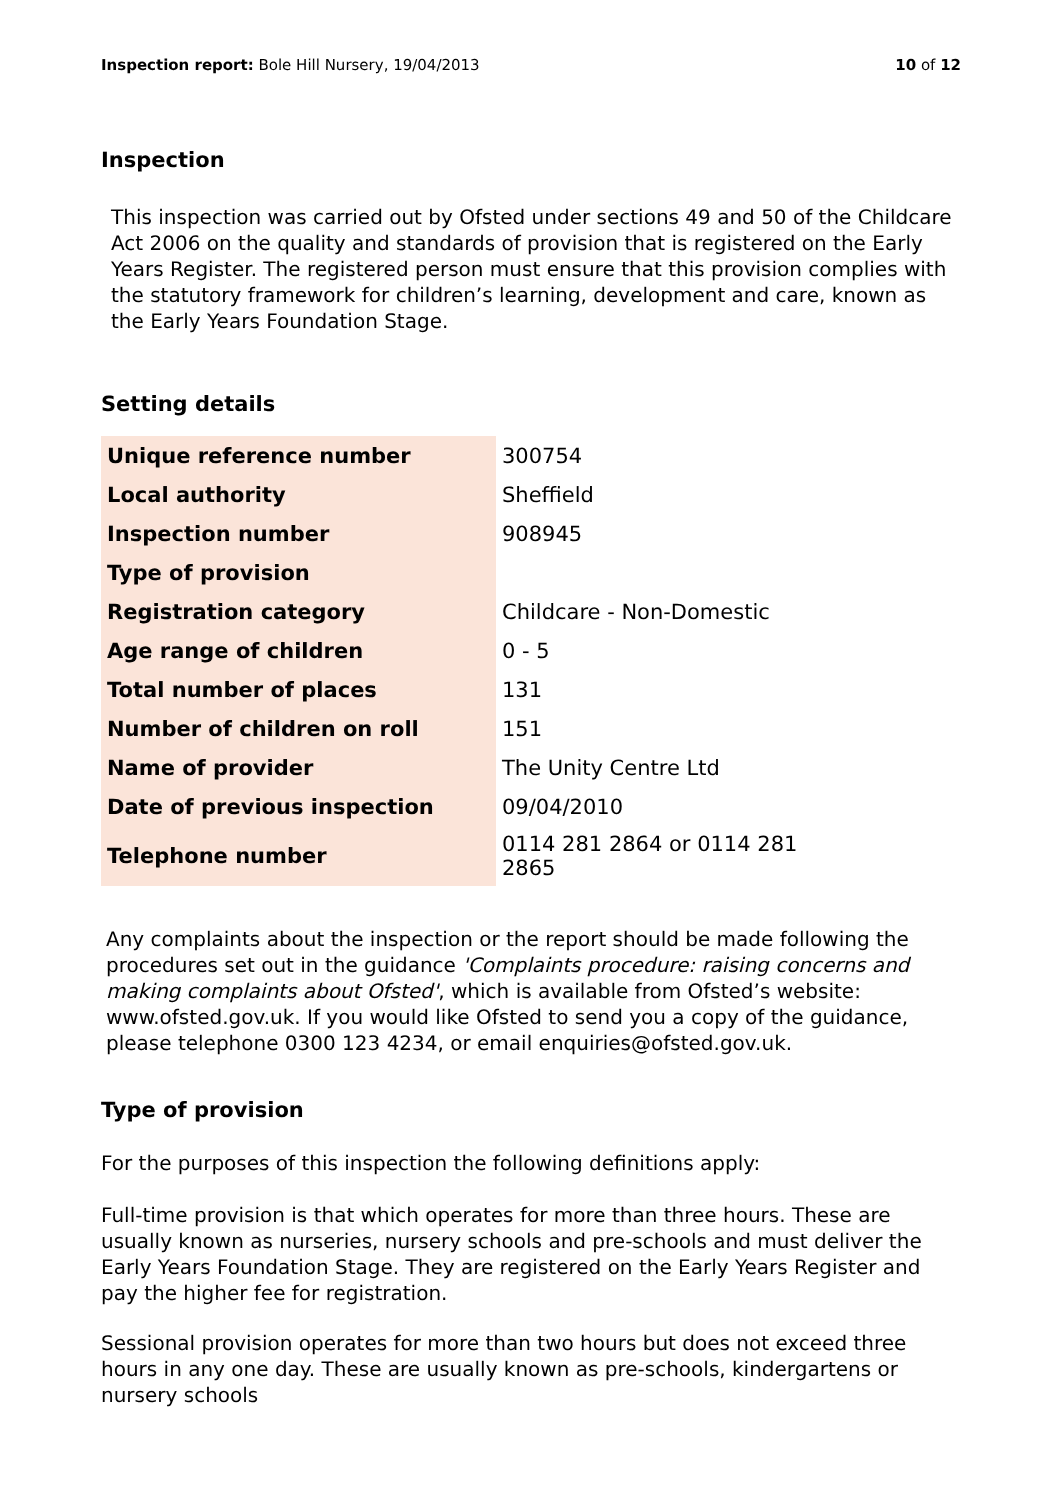Inspection report: Bole Hill Nursery, 19/04/2013 10 of 12
Inspection
This inspection was carried out by Ofsted under sections 49 and 50 of the Childcare Act 2006 on the quality and standards of provision that is registered on the Early Years Register. The registered person must ensure that this provision complies with the statutory framework for children’s learning, development and care, known as the Early Years Foundation Stage.
Setting details
| Unique reference number | 300754 |
| Local authority | Sheffield |
| Inspection number | 908945 |
| Type of provision | |
| Registration category | Childcare - Non-Domestic |
| Age range of children | 0 - 5 |
| Total number of places | 131 |
| Number of children on roll | 151 |
| Name of provider | The Unity Centre Ltd |
| Date of previous inspection | 09/04/2010 |
| Telephone number | 0114 281 2864 or 0114 281 2865 |
Any complaints about the inspection or the report should be made following the procedures set out in the guidance 'Complaints procedure: raising concerns and making complaints about Ofsted', which is available from Ofsted’s website: www.ofsted.gov.uk. If you would like Ofsted to send you a copy of the guidance, please telephone 0300 123 4234, or email enquiries@ofsted.gov.uk.
Type of provision
For the purposes of this inspection the following definitions apply:
Full-time provision is that which operates for more than three hours. These are usually known as nurseries, nursery schools and pre-schools and must deliver the Early Years Foundation Stage. They are registered on the Early Years Register and pay the higher fee for registration.
Sessional provision operates for more than two hours but does not exceed three hours in any one day. These are usually known as pre-schools, kindergartens or nursery schools